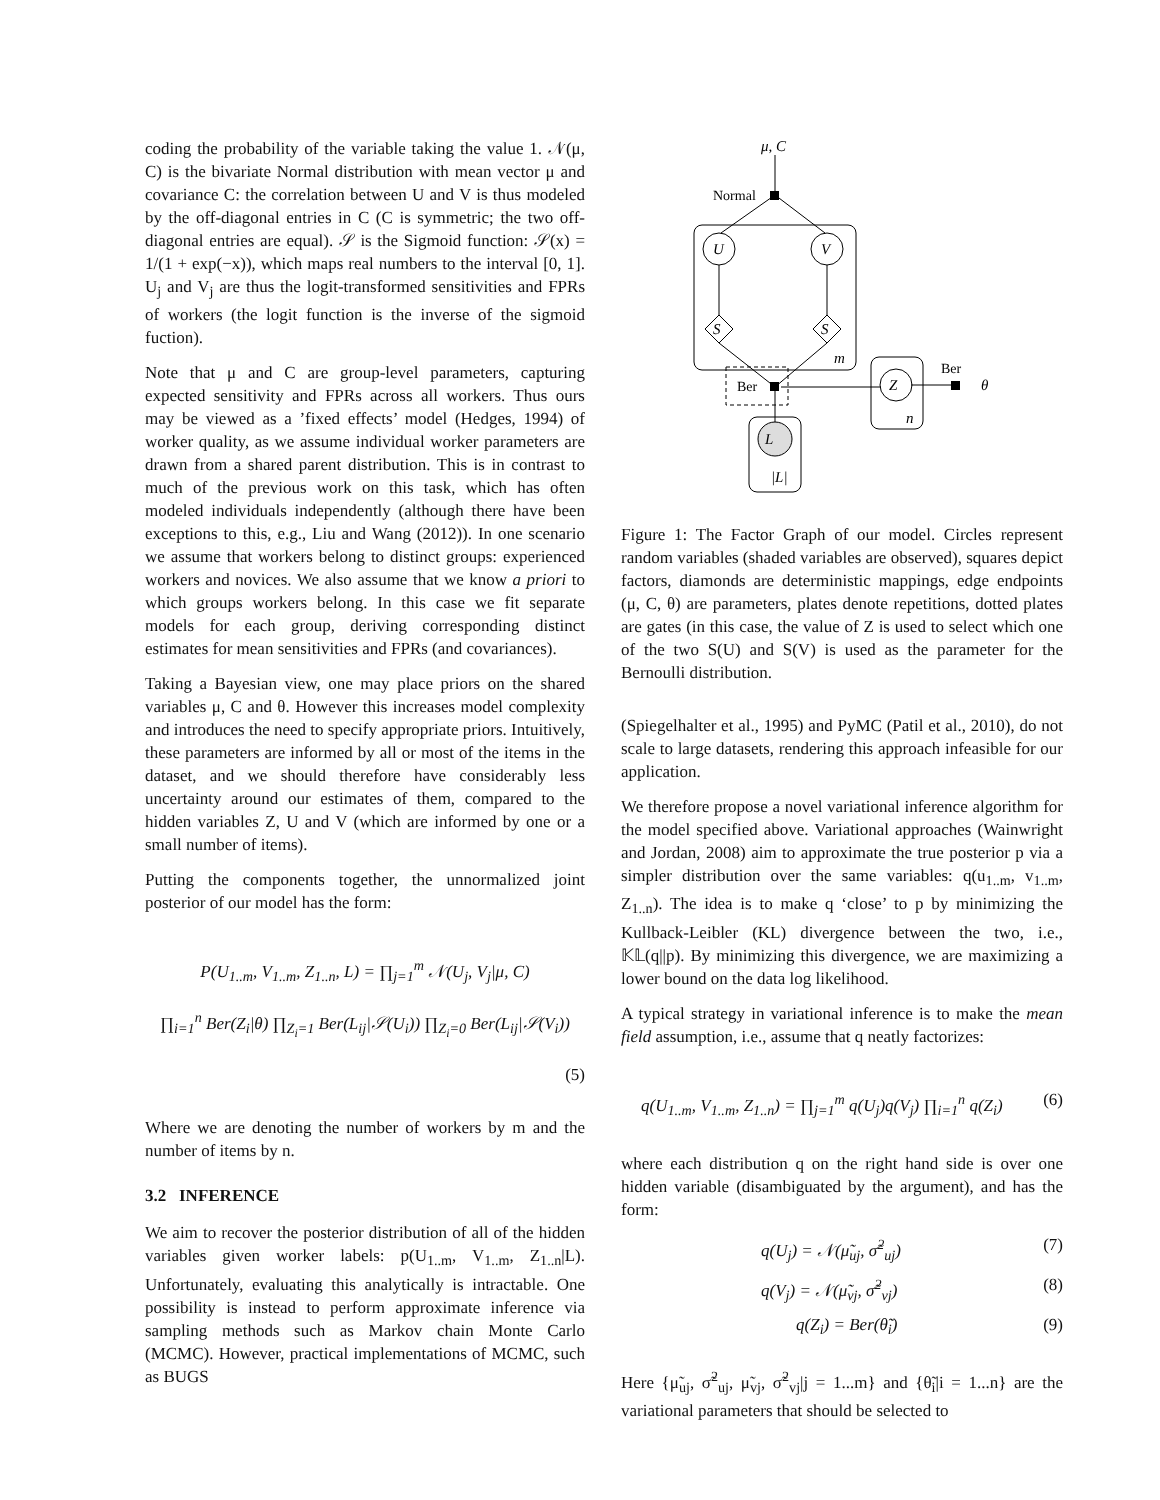coding the probability of the variable taking the value 1. 𝒩(μ, C) is the bivariate Normal distribution with mean vector μ and covariance C: the correlation between U and V is thus modeled by the off-diagonal entries in C (C is symmetric; the two off-diagonal entries are equal). 𝒮 is the Sigmoid function: 𝒮(x) = 1/(1 + exp(−x)), which maps real numbers to the interval [0, 1]. U<sub>j</sub> and V<sub>j</sub> are thus the logit-transformed sensitivities and FPRs of workers (the logit function is the inverse of the sigmoid fuction).
Note that μ and C are group-level parameters, capturing expected sensitivity and FPRs across all workers. Thus ours may be viewed as a ’fixed effects’ model (Hedges, 1994) of worker quality, as we assume individual worker parameters are drawn from a shared parent distribution. This is in contrast to much of the previous work on this task, which has often modeled individuals independently (although there have been exceptions to this, e.g., Liu and Wang (2012)). In one scenario we assume that workers belong to distinct groups: experienced workers and novices. We also assume that we know a priori to which groups workers belong. In this case we fit separate models for each group, deriving corresponding distinct estimates for mean sensitivities and FPRs (and covariances).
Taking a Bayesian view, one may place priors on the shared variables μ, C and θ. However this increases model complexity and introduces the need to specify appropriate priors. Intuitively, these parameters are informed by all or most of the items in the dataset, and we should therefore have considerably less uncertainty around our estimates of them, compared to the hidden variables Z, U and V (which are informed by one or a small number of items).
Putting the components together, the unnormalized joint posterior of our model has the form:
P(U<sub>1..m</sub>, V<sub>1..m</sub>, Z<sub>1..n</sub>, L) = ∏<sub>j=1</sub><sup>m</sup> 𝒩(U<sub>j</sub>, V<sub>j</sub>|μ, C)
∏<sub>i=1</sub><sup>n</sup> Ber(Z<sub>i</sub>|θ) ∏<sub>Z<sub>i</sub>=1</sub> Ber(L<sub>ij</sub>|𝒮(U<sub>i</sub>)) ∏<sub>Z<sub>i</sub>=0</sub> Ber(L<sub>ij</sub>|𝒮(V<sub>i</sub>))
(5)
Where we are denoting the number of workers by m and the number of items by n.
3.2 INFERENCE
We aim to recover the posterior distribution of all of the hidden variables given worker labels: p(U<sub>1..m</sub>, V<sub>1..m</sub>, Z<sub>1..n</sub>|L). Unfortunately, evaluating this analytically is intractable. One possibility is instead to perform approximate inference via sampling methods such as Markov chain Monte Carlo (MCMC). However, practical implementations of MCMC, such as BUGS
μ, C
U
V
S
S
Z
L
m
n
|L|
θ
Normal
Ber
Ber
Figure 1: The Factor Graph of our model. Circles represent random variables (shaded variables are observed), squares depict factors, diamonds are deterministic mappings, edge endpoints (μ, C, θ) are parameters, plates denote repetitions, dotted plates are gates (in this case, the value of Z is used to select which one of the two S(U) and S(V) is used as the parameter for the Bernoulli distribution.
(Spiegelhalter et al., 1995) and PyMC (Patil et al., 2010), do not scale to large datasets, rendering this approach infeasible for our application.
We therefore propose a novel variational inference algorithm for the model specified above. Variational approaches (Wainwright and Jordan, 2008) aim to approximate the true posterior p via a simpler distribution over the same variables: q(u<sub>1..m</sub>, v<sub>1..m</sub>, Z<sub>1..n</sub>). The idea is to make q ‘close’ to p by minimizing the Kullback-Leibler (KL) divergence between the two, i.e., 𝕂𝕃(q||p). By minimizing this divergence, we are maximizing a lower bound on the data log likelihood.
A typical strategy in variational inference is to make the mean field assumption, i.e., assume that q neatly factorizes:
q(U<sub>1..m</sub>, V<sub>1..m</sub>, Z<sub>1..n</sub>) = ∏<sub>j=1</sub><sup>m</sup> q(U<sub>j</sub>)q(V<sub>j</sub>) ∏<sub>i=1</sub><sup>n</sup> q(Z<sub>i</sub>) (6)
where each distribution q on the right hand side is over one hidden variable (disambiguated by the argument), and has the form:
q(U<sub>j</sub>) = 𝒩(μ̃<sub>uj</sub>, σ̃<sup>2</sup><sub>uj</sub>) (7)
q(V<sub>j</sub>) = 𝒩(μ̃<sub>vj</sub>, σ̃<sup>2</sup><sub>vj</sub>) (8)
q(Z<sub>i</sub>) = Ber(θ̃<sub>i</sub>) (9)
Here {μ̃<sub>uj</sub>, σ̃<sup>2</sup><sub>uj</sub>, μ̃<sub>vj</sub>, σ̃<sup>2</sup><sub>vj</sub>|j = 1...m} and {θ̃<sub>i</sub>|i = 1...n} are the variational parameters that should be selected to